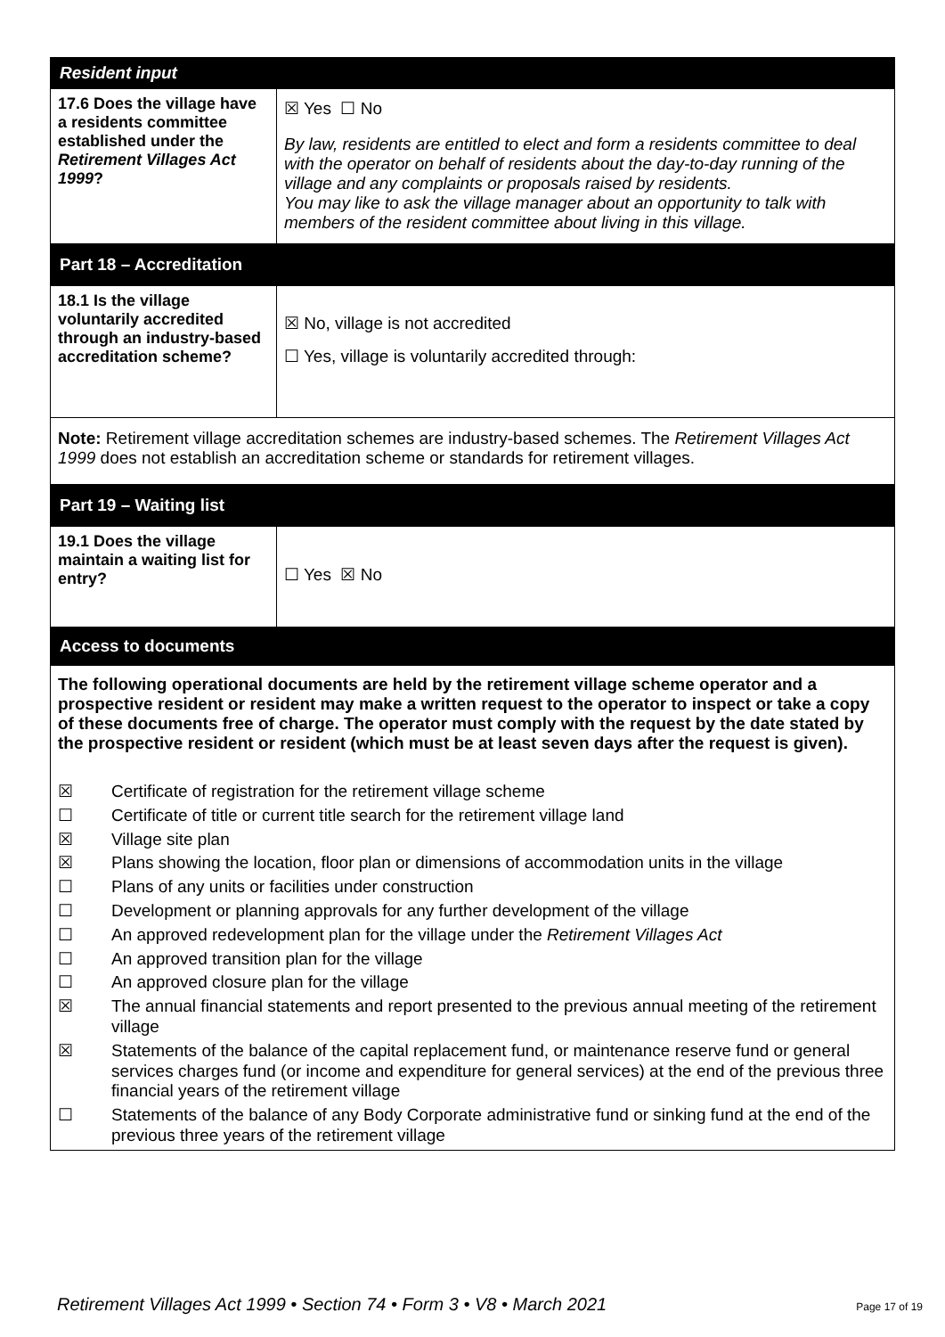| Resident input | |
| --- | --- |
| 17.6 Does the village have a residents committee established under the Retirement Villages Act 1999 ? | ☒ Yes ☐ No By law, residents are entitled to elect and form a residents committee to deal with the operator on behalf of residents about the day-to-day running of the village and any complaints or proposals raised by residents. You may like to ask the village manager about an opportunity to talk with members of the resident committee about living in this village. |
| Part 18 – Accreditation | |
| 18.1 Is the village voluntarily accredited through an industry-based accreditation scheme? | ☒ No, village is not accredited ☐ Yes, village is voluntarily accredited through: |
| Note: Retirement village accreditation schemes are industry-based schemes. The Retirement Villages Act 1999 does not establish an accreditation scheme or standards for retirement villages. | |
| Part 19 – Waiting list | |
| 19.1 Does the village maintain a waiting list for entry? | ☐ Yes ☒ No |
| Access to documents | |
| The following operational documents are held by the retirement village scheme operator and a prospective resident or resident may make a written request to the operator to inspect or take a copy of these documents free of charge. The operator must comply with the request by the date stated by the prospective resident or resident (which must be at least seven days after the request is given). ☒ Certificate of registration for the retirement village scheme ☐ Certificate of title or current title search for the retirement village land ☒ Village site plan ☒ Plans showing the location, floor plan or dimensions of accommodation units in the village ☐ Plans of any units or facilities under construction ☐ Development or planning approvals for any further development of the village ☐ An approved redevelopment plan for the village under the Retirement Villages Act ☐ An approved transition plan for the village ☐ An approved closure plan for the village ☒ The annual financial statements and report presented to the previous annual meeting of the retirement village ☒ Statements of the balance of the capital replacement fund, or maintenance reserve fund or general services charges fund (or income and expenditure for general services) at the end of the previous three financial years of the retirement village ☐ Statements of the balance of any Body Corporate administrative fund or sinking fund at the end of the previous three years of the retirement village | |
Retirement Villages Act 1999 • Section 74 • Form 3 • V8 • March 2021 Page 17 of 19